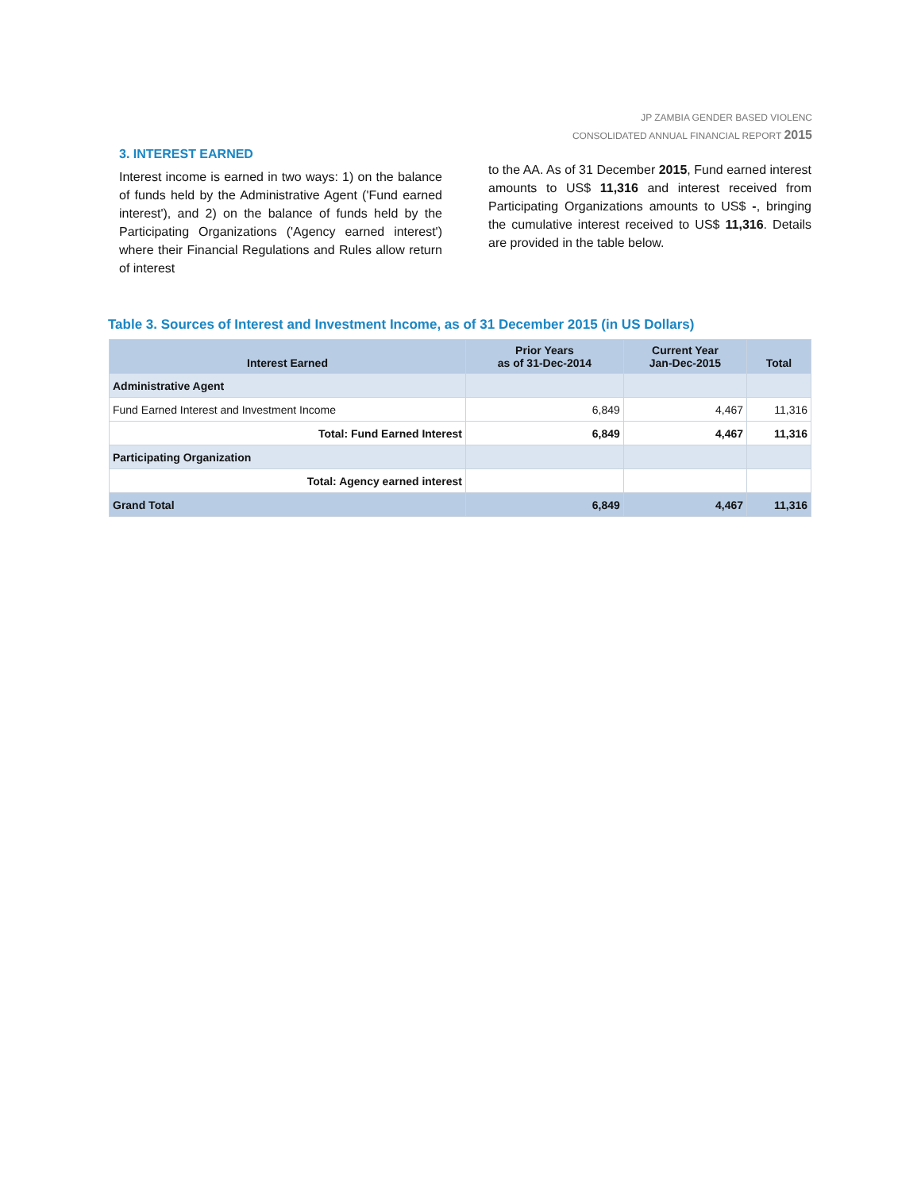JP ZAMBIA GENDER BASED VIOLENC
CONSOLIDATED ANNUAL FINANCIAL REPORT 2015
3. INTEREST EARNED
Interest income is earned in two ways: 1) on the balance of funds held by the Administrative Agent ('Fund earned interest'), and 2) on the balance of funds held by the Participating Organizations ('Agency earned interest') where their Financial Regulations and Rules allow return of interest
to the AA. As of 31 December 2015, Fund earned interest amounts to US$ 11,316 and interest received from Participating Organizations amounts to US$ -, bringing the cumulative interest received to US$ 11,316. Details are provided in the table below.
Table 3. Sources of Interest and Investment Income, as of 31 December 2015 (in US Dollars)
| Interest Earned | Prior Years as of 31-Dec-2014 | Current Year Jan-Dec-2015 | Total |
| --- | --- | --- | --- |
| Administrative Agent | | | |
| Fund Earned Interest and Investment Income | 6,849 | 4,467 | 11,316 |
| Total: Fund Earned Interest | 6,849 | 4,467 | 11,316 |
| Participating Organization | | | |
| Total: Agency earned interest | | | |
| Grand Total | 6,849 | 4,467 | 11,316 |